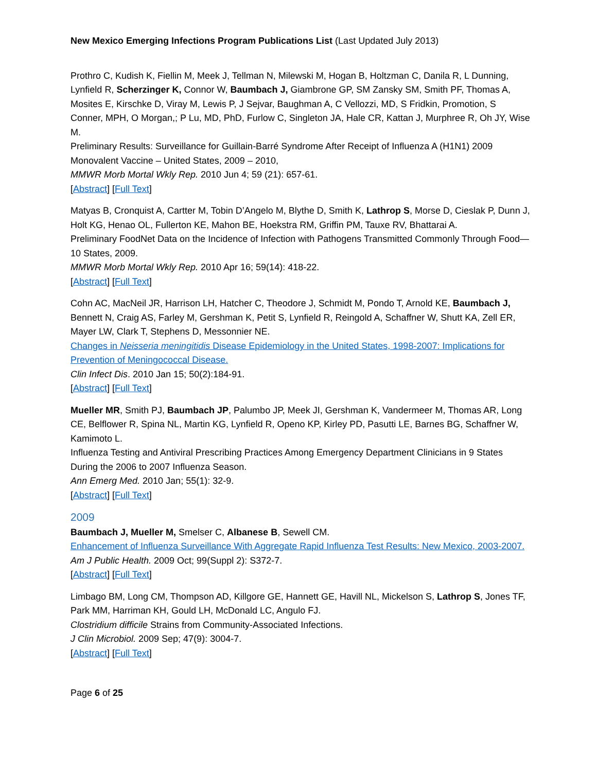New Mexico Emerging Infections Program Publications List (Last Updated July 2013)
Prothro C, Kudish K, Fiellin M, Meek J, Tellman N, Milewski M, Hogan B, Holtzman C, Danila R, L Dunning, Lynfield R, Scherzinger K, Connor W, Baumbach J, Giambrone GP, SM Zansky SM, Smith PF, Thomas A, Mosites E, Kirschke D, Viray M, Lewis P, J Sejvar, Baughman A, C Vellozzi, MD, S Fridkin, Promotion, S Conner, MPH, O Morgan,; P Lu, MD, PhD, Furlow C, Singleton JA, Hale CR, Kattan J, Murphree R, Oh JY, Wise M.
Preliminary Results: Surveillance for Guillain-Barré Syndrome After Receipt of Influenza A (H1N1) 2009 Monovalent Vaccine – United States, 2009 – 2010,
MMWR Morb Mortal Wkly Rep. 2010 Jun 4; 59 (21): 657-61.
[Abstract] [Full Text]
Matyas B, Cronquist A, Cartter M, Tobin D’Angelo M, Blythe D, Smith K, Lathrop S, Morse D, Cieslak P, Dunn J, Holt KG, Henao OL, Fullerton KE, Mahon BE, Hoekstra RM, Griffin PM, Tauxe RV, Bhattarai A.
Preliminary FoodNet Data on the Incidence of Infection with Pathogens Transmitted Commonly Through Food—10 States, 2009.
MMWR Morb Mortal Wkly Rep. 2010 Apr 16; 59(14): 418-22.
[Abstract] [Full Text]
Cohn AC, MacNeil JR, Harrison LH, Hatcher C, Theodore J, Schmidt M, Pondo T, Arnold KE, Baumbach J, Bennett N, Craig AS, Farley M, Gershman K, Petit S, Lynfield R, Reingold A, Schaffner W, Shutt KA, Zell ER, Mayer LW, Clark T, Stephens D, Messonnier NE.
Changes in Neisseria meningitidis Disease Epidemiology in the United States, 1998-2007: Implications for Prevention of Meningococcal Disease.
Clin Infect Dis. 2010 Jan 15; 50(2):184-91.
[Abstract] [Full Text]
Mueller MR, Smith PJ, Baumbach JP, Palumbo JP, Meek JI, Gershman K, Vandermeer M, Thomas AR, Long CE, Belflower R, Spina NL, Martin KG, Lynfield R, Openo KP, Kirley PD, Pasutti LE, Barnes BG, Schaffner W, Kamimoto L.
Influenza Testing and Antiviral Prescribing Practices Among Emergency Department Clinicians in 9 States During the 2006 to 2007 Influenza Season.
Ann Emerg Med. 2010 Jan; 55(1): 32-9.
[Abstract] [Full Text]
2009
Baumbach J, Mueller M, Smelser C, Albanese B, Sewell CM.
Enhancement of Influenza Surveillance With Aggregate Rapid Influenza Test Results: New Mexico, 2003-2007.
Am J Public Health. 2009 Oct; 99(Suppl 2): S372-7.
[Abstract] [Full Text]
Limbago BM, Long CM, Thompson AD, Killgore GE, Hannett GE, Havill NL, Mickelson S, Lathrop S, Jones TF, Park MM, Harriman KH, Gould LH, McDonald LC, Angulo FJ.
Clostridium difficile Strains from Community-Associated Infections.
J Clin Microbiol. 2009 Sep; 47(9): 3004-7.
[Abstract] [Full Text]
Page 6 of 25